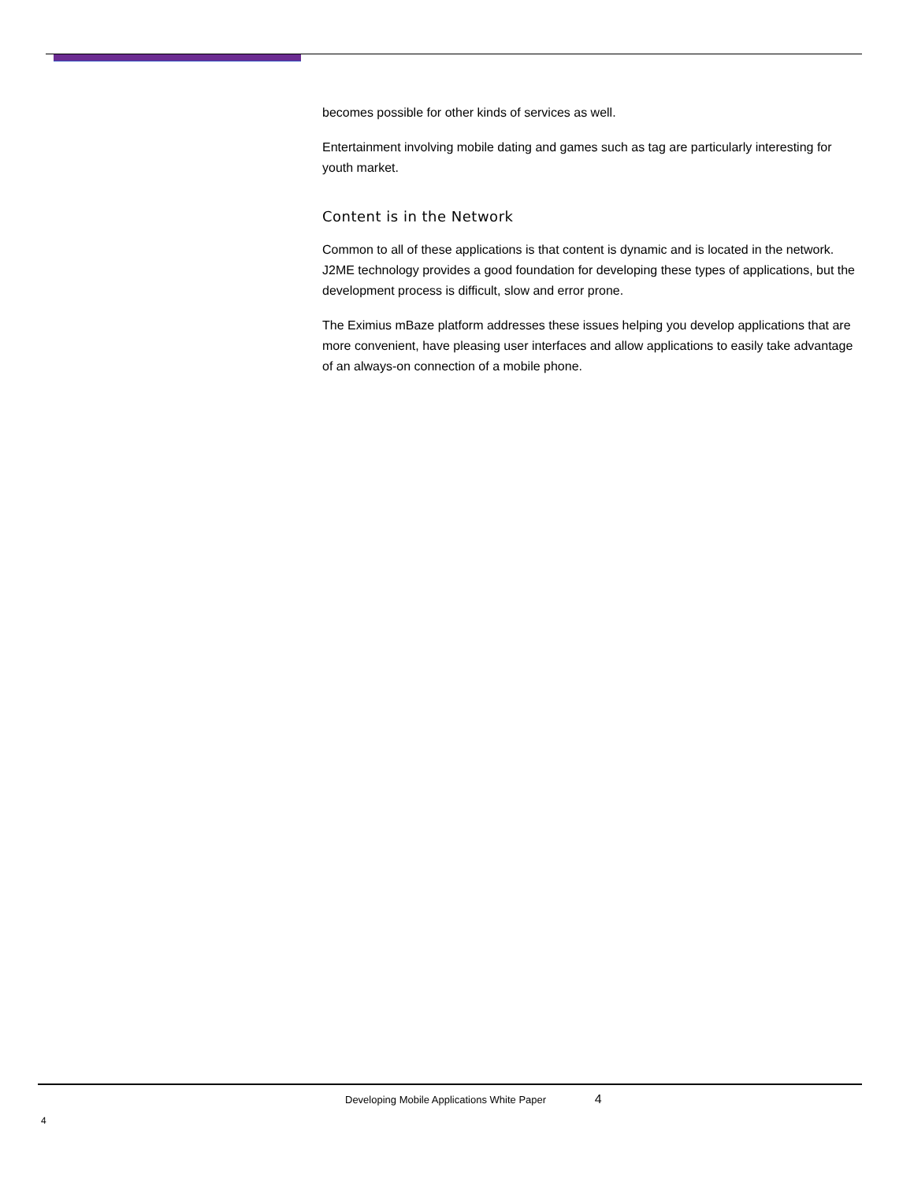becomes possible for other kinds of services as well.
Entertainment involving mobile dating and games such as tag are particularly interesting for youth market.
Content is in the Network
Common to all of these applications is that content is dynamic and is located in the network. J2ME technology provides a good foundation for developing these types of applications, but the development process is difficult, slow and error prone.
The Eximius mBaze platform addresses these issues helping you develop applications that are more convenient, have pleasing user interfaces and allow applications to easily take advantage of an always-on connection of a mobile phone.
Developing Mobile Applications White Paper 4
4